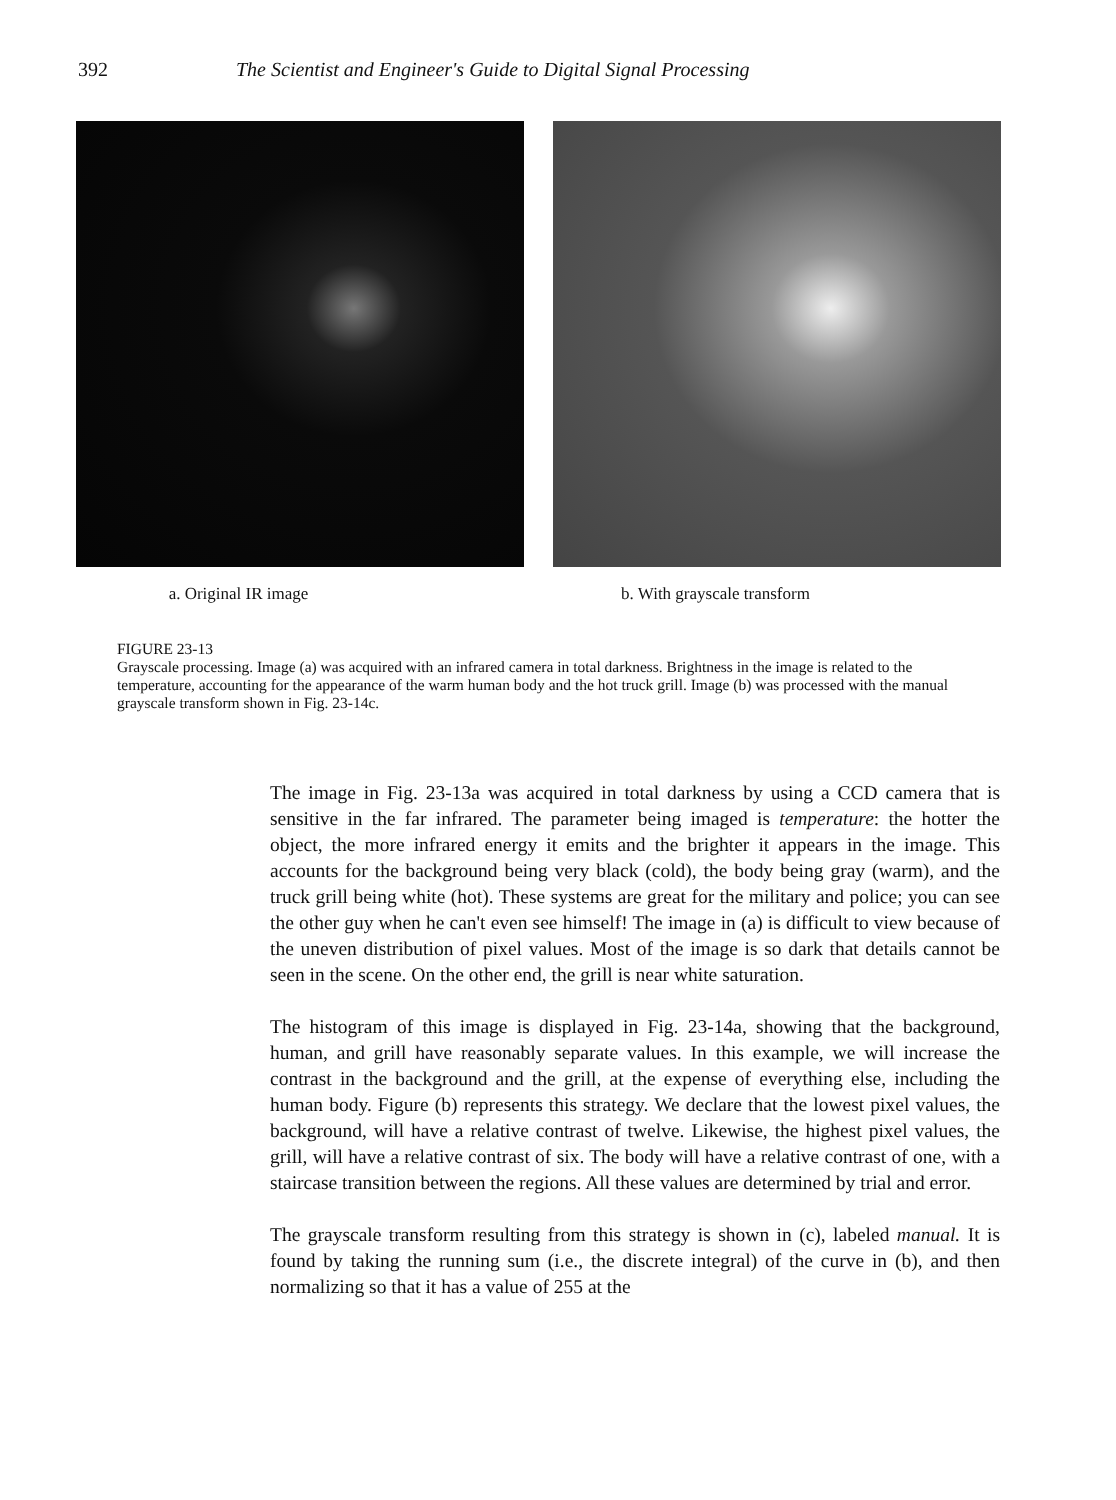392 The Scientist and Engineer's Guide to Digital Signal Processing
a. Original IR image b. With grayscale transform
FIGURE 23-13
Grayscale processing. Image (a) was acquired with an infrared camera in total darkness. Brightness in the image is related to the temperature, accounting for the appearance of the warm human body and the hot truck grill. Image (b) was processed with the manual grayscale transform shown in Fig. 23-14c.
The image in Fig. 23-13a was acquired in total darkness by using a CCD camera that is sensitive in the far infrared. The parameter being imaged is temperature: the hotter the object, the more infrared energy it emits and the brighter it appears in the image. This accounts for the background being very black (cold), the body being gray (warm), and the truck grill being white (hot). These systems are great for the military and police; you can see the other guy when he can't even see himself! The image in (a) is difficult to view because of the uneven distribution of pixel values. Most of the image is so dark that details cannot be seen in the scene. On the other end, the grill is near white saturation.
The histogram of this image is displayed in Fig. 23-14a, showing that the background, human, and grill have reasonably separate values. In this example, we will increase the contrast in the background and the grill, at the expense of everything else, including the human body. Figure (b) represents this strategy. We declare that the lowest pixel values, the background, will have a relative contrast of twelve. Likewise, the highest pixel values, the grill, will have a relative contrast of six. The body will have a relative contrast of one, with a staircase transition between the regions. All these values are determined by trial and error.
The grayscale transform resulting from this strategy is shown in (c), labeled manual. It is found by taking the running sum (i.e., the discrete integral) of the curve in (b), and then normalizing so that it has a value of 255 at the